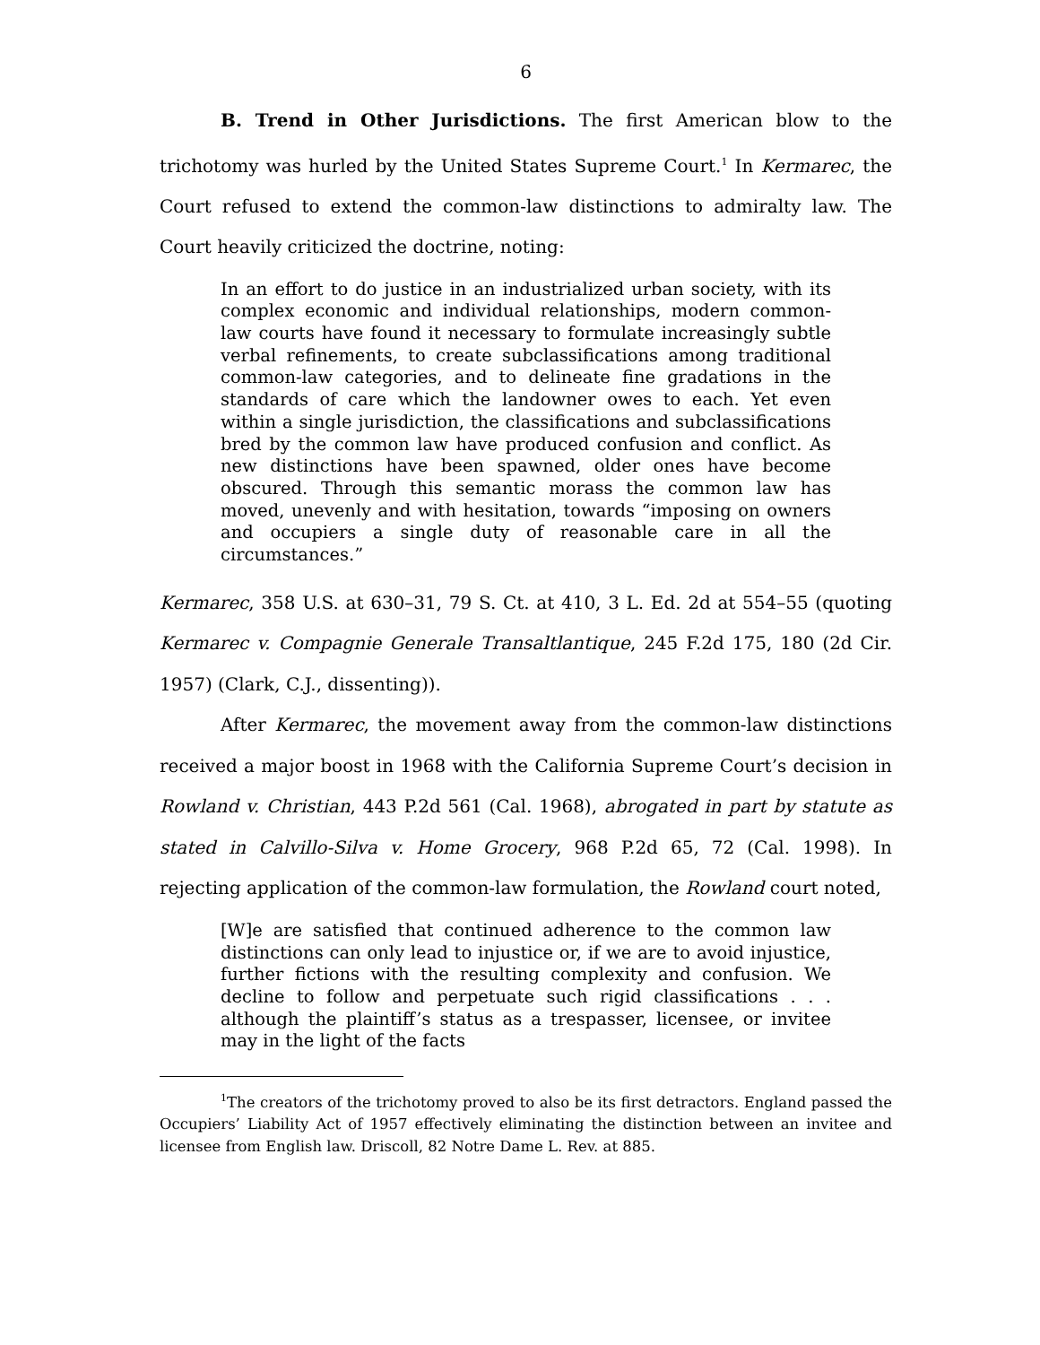6
B. Trend in Other Jurisdictions. The first American blow to the trichotomy was hurled by the United States Supreme Court.<sup>1</sup> In Kermarec, the Court refused to extend the common-law distinctions to admiralty law. The Court heavily criticized the doctrine, noting:
In an effort to do justice in an industrialized urban society, with its complex economic and individual relationships, modern common-law courts have found it necessary to formulate increasingly subtle verbal refinements, to create subclassifications among traditional common-law categories, and to delineate fine gradations in the standards of care which the landowner owes to each. Yet even within a single jurisdiction, the classifications and subclassifications bred by the common law have produced confusion and conflict. As new distinctions have been spawned, older ones have become obscured. Through this semantic morass the common law has moved, unevenly and with hesitation, towards “imposing on owners and occupiers a single duty of reasonable care in all the circumstances.”
Kermarec, 358 U.S. at 630–31, 79 S. Ct. at 410, 3 L. Ed. 2d at 554–55 (quoting Kermarec v. Compagnie Generale Transaltlantique, 245 F.2d 175, 180 (2d Cir. 1957) (Clark, C.J., dissenting)).
After Kermarec, the movement away from the common-law distinctions received a major boost in 1968 with the California Supreme Court’s decision in Rowland v. Christian, 443 P.2d 561 (Cal. 1968), abrogated in part by statute as stated in Calvillo-Silva v. Home Grocery, 968 P.2d 65, 72 (Cal. 1998). In rejecting application of the common-law formulation, the Rowland court noted,
[W]e are satisfied that continued adherence to the common law distinctions can only lead to injustice or, if we are to avoid injustice, further fictions with the resulting complexity and confusion. We decline to follow and perpetuate such rigid classifications . . . although the plaintiff’s status as a trespasser, licensee, or invitee may in the light of the facts
<sup>1</sup> The creators of the trichotomy proved to also be its first detractors. England passed the Occupiers’ Liability Act of 1957 effectively eliminating the distinction between an invitee and licensee from English law. Driscoll, 82 Notre Dame L. Rev. at 885.